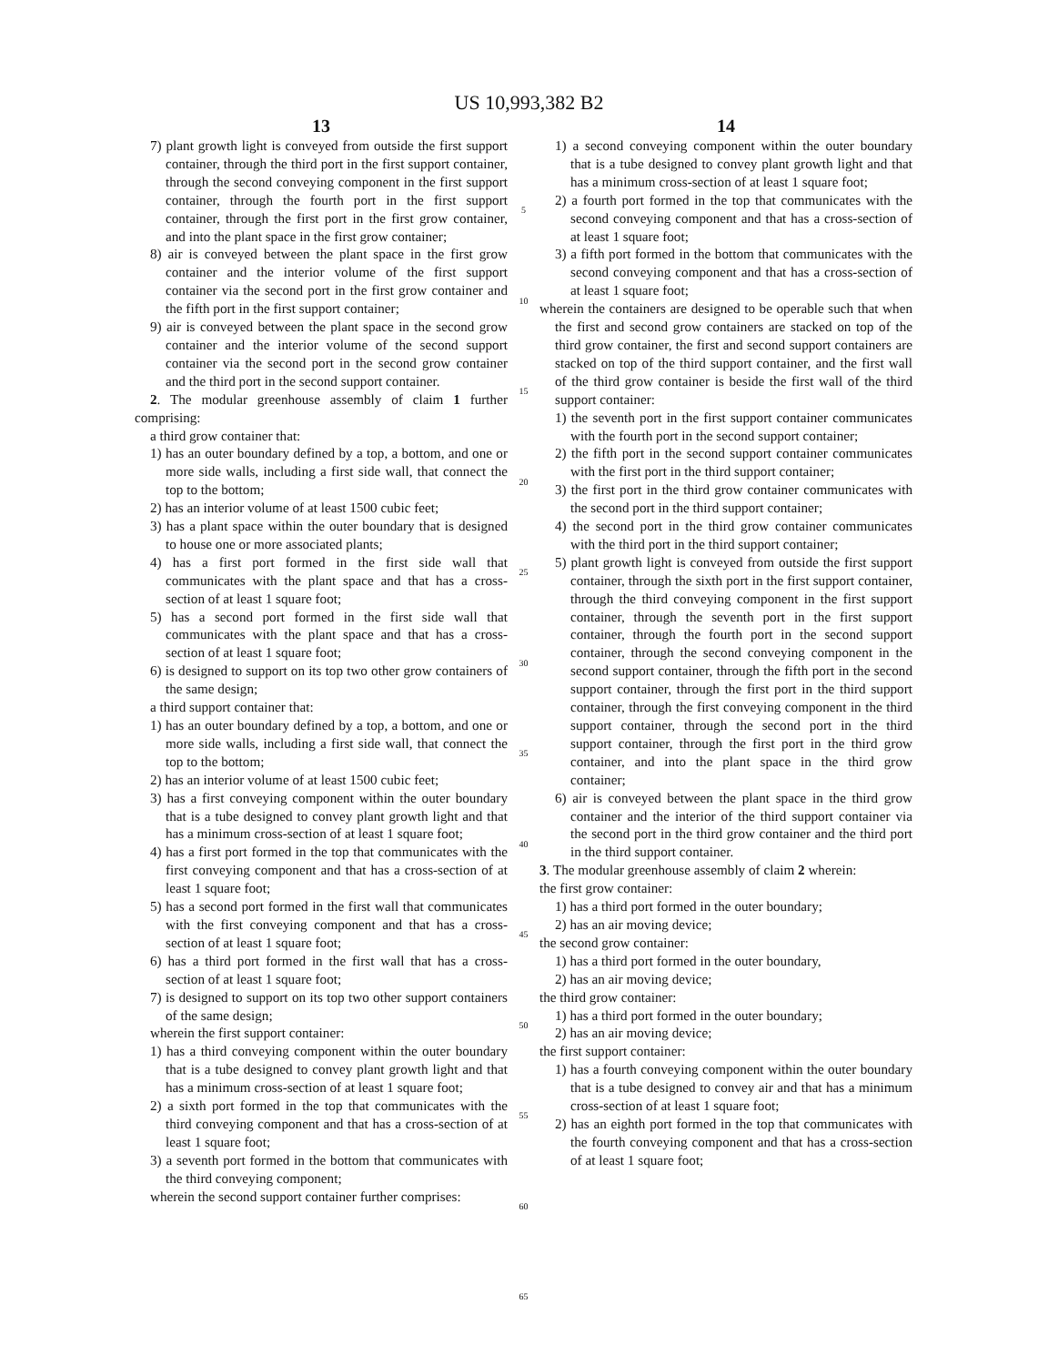US 10,993,382 B2
13
7) plant growth light is conveyed from outside the first support container, through the third port in the first support container, through the second conveying component in the first support container, through the fourth port in the first support container, through the first port in the first grow container, and into the plant space in the first grow container;
8) air is conveyed between the plant space in the first grow container and the interior volume of the first support container via the second port in the first grow container and the fifth port in the first support container;
9) air is conveyed between the plant space in the second grow container and the interior volume of the second support container via the second port in the second grow container and the third port in the second support container.
2. The modular greenhouse assembly of claim 1 further comprising:
a third grow container that:
1) has an outer boundary defined by a top, a bottom, and one or more side walls, including a first side wall, that connect the top to the bottom;
2) has an interior volume of at least 1500 cubic feet;
3) has a plant space within the outer boundary that is designed to house one or more associated plants;
4) has a first port formed in the first side wall that communicates with the plant space and that has a cross-section of at least 1 square foot;
5) has a second port formed in the first side wall that communicates with the plant space and that has a cross-section of at least 1 square foot;
6) is designed to support on its top two other grow containers of the same design;
a third support container that:
1) has an outer boundary defined by a top, a bottom, and one or more side walls, including a first side wall, that connect the top to the bottom;
2) has an interior volume of at least 1500 cubic feet;
3) has a first conveying component within the outer boundary that is a tube designed to convey plant growth light and that has a minimum cross-section of at least 1 square foot;
4) has a first port formed in the top that communicates with the first conveying component and that has a cross-section of at least 1 square foot;
5) has a second port formed in the first wall that communicates with the first conveying component and that has a cross-section of at least 1 square foot;
6) has a third port formed in the first wall that has a cross-section of at least 1 square foot;
7) is designed to support on its top two other support containers of the same design;
wherein the first support container:
1) has a third conveying component within the outer boundary that is a tube designed to convey plant growth light and that has a minimum cross-section of at least 1 square foot;
2) a sixth port formed in the top that communicates with the third conveying component and that has a cross-section of at least 1 square foot;
3) a seventh port formed in the bottom that communicates with the third conveying component;
wherein the second support container further comprises:
5
10
15
20
25
30
35
40
45
50
55
60
65
14
1) a second conveying component within the outer boundary that is a tube designed to convey plant growth light and that has a minimum cross-section of at least 1 square foot;
2) a fourth port formed in the top that communicates with the second conveying component and that has a cross-section of at least 1 square foot;
3) a fifth port formed in the bottom that communicates with the second conveying component and that has a cross-section of at least 1 square foot;
wherein the containers are designed to be operable such that when the first and second grow containers are stacked on top of the third grow container, the first and second support containers are stacked on top of the third support container, and the first wall of the third grow container is beside the first wall of the third support container:
1) the seventh port in the first support container communicates with the fourth port in the second support container;
2) the fifth port in the second support container communicates with the first port in the third support container;
3) the first port in the third grow container communicates with the second port in the third support container;
4) the second port in the third grow container communicates with the third port in the third support container;
5) plant growth light is conveyed from outside the first support container, through the sixth port in the first support container, through the third conveying component in the first support container, through the seventh port in the first support container, through the fourth port in the second support container, through the second conveying component in the second support container, through the fifth port in the second support container, through the first port in the third support container, through the first conveying component in the third support container, through the second port in the third support container, through the first port in the third grow container, and into the plant space in the third grow container;
6) air is conveyed between the plant space in the third grow container and the interior of the third support container via the second port in the third grow container and the third port in the third support container.
3. The modular greenhouse assembly of claim 2 wherein:
the first grow container:
1) has a third port formed in the outer boundary;
2) has an air moving device;
the second grow container:
1) has a third port formed in the outer boundary,
2) has an air moving device;
the third grow container:
1) has a third port formed in the outer boundary;
2) has an air moving device;
the first support container:
1) has a fourth conveying component within the outer boundary that is a tube designed to convey air and that has a minimum cross-section of at least 1 square foot;
2) has an eighth port formed in the top that communicates with the fourth conveying component and that has a cross-section of at least 1 square foot;